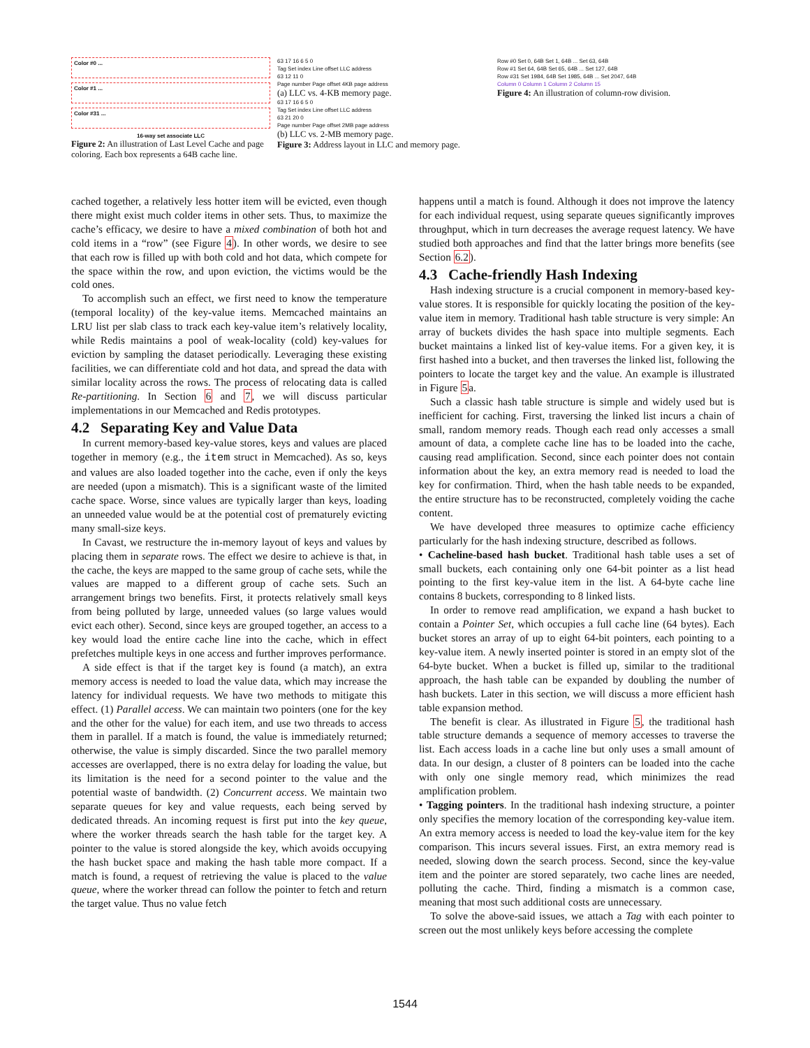Color #0 ...
Color #1 ...
Color #31 ...
16-way set associate LLC
Figure 2: An illustration of Last Level Cache and page coloring. Each box represents a 64B cache line.
63 17 16 6 5 0
Tag Set index Line offset LLC address
63 12 11 0
Page number Page offset 4KB page address
(a) LLC vs. 4-KB memory page.
63 17 16 6 5 0
Tag Set index Line offset LLC address
63 21 20 0
Page number Page offset 2MB page address
(b) LLC vs. 2-MB memory page.
Figure 3: Address layout in LLC and memory page.
Row #0 Set 0, 64B Set 1, 64B ... Set 63, 64B
Row #1 Set 64, 64B Set 65, 64B ... Set 127, 64B
Row #31 Set 1984, 64B Set 1985, 64B ... Set 2047, 64B
Column 0 Column 1 Column 2 Column 15
Figure 4: An illustration of column-row division.
cached together, a relatively less hotter item will be evicted, even though there might exist much colder items in other sets. Thus, to maximize the cache’s efficacy, we desire to have a mixed combination of both hot and cold items in a “row” (see Figure 4). In other words, we desire to see that each row is filled up with both cold and hot data, which compete for the space within the row, and upon eviction, the victims would be the cold ones.
To accomplish such an effect, we first need to know the temperature (temporal locality) of the key-value items. Memcached maintains an LRU list per slab class to track each key-value item’s relatively locality, while Redis maintains a pool of weak-locality (cold) key-values for eviction by sampling the dataset periodically. Leveraging these existing facilities, we can differentiate cold and hot data, and spread the data with similar locality across the rows. The process of relocating data is called Re-partitioning. In Section 6 and 7, we will discuss particular implementations in our Memcached and Redis prototypes.
4.2 Separating Key and Value Data
In current memory-based key-value stores, keys and values are placed together in memory (e.g., the item struct in Memcached). As so, keys and values are also loaded together into the cache, even if only the keys are needed (upon a mismatch). This is a significant waste of the limited cache space. Worse, since values are typically larger than keys, loading an unneeded value would be at the potential cost of prematurely evicting many small-size keys.
In Cavast, we restructure the in-memory layout of keys and values by placing them in separate rows. The effect we desire to achieve is that, in the cache, the keys are mapped to the same group of cache sets, while the values are mapped to a different group of cache sets. Such an arrangement brings two benefits. First, it protects relatively small keys from being polluted by large, unneeded values (so large values would evict each other). Second, since keys are grouped together, an access to a key would load the entire cache line into the cache, which in effect prefetches multiple keys in one access and further improves performance.
A side effect is that if the target key is found (a match), an extra memory access is needed to load the value data, which may increase the latency for individual requests. We have two methods to mitigate this effect. (1) Parallel access. We can maintain two pointers (one for the key and the other for the value) for each item, and use two threads to access them in parallel. If a match is found, the value is immediately returned; otherwise, the value is simply discarded. Since the two parallel memory accesses are overlapped, there is no extra delay for loading the value, but its limitation is the need for a second pointer to the value and the potential waste of bandwidth. (2) Concurrent access. We maintain two separate queues for key and value requests, each being served by dedicated threads. An incoming request is first put into the key queue, where the worker threads search the hash table for the target key. A pointer to the value is stored alongside the key, which avoids occupying the hash bucket space and making the hash table more compact. If a match is found, a request of retrieving the value is placed to the value queue, where the worker thread can follow the pointer to fetch and return the target value. Thus no value fetch
happens until a match is found. Although it does not improve the latency for each individual request, using separate queues significantly improves throughput, which in turn decreases the average request latency. We have studied both approaches and find that the latter brings more benefits (see Section 6.2).
4.3 Cache-friendly Hash Indexing
Hash indexing structure is a crucial component in memory-based key-value stores. It is responsible for quickly locating the position of the key-value item in memory. Traditional hash table structure is very simple: An array of buckets divides the hash space into multiple segments. Each bucket maintains a linked list of key-value items. For a given key, it is first hashed into a bucket, and then traverses the linked list, following the pointers to locate the target key and the value. An example is illustrated in Figure 5a.
Such a classic hash table structure is simple and widely used but is inefficient for caching. First, traversing the linked list incurs a chain of small, random memory reads. Though each read only accesses a small amount of data, a complete cache line has to be loaded into the cache, causing read amplification. Second, since each pointer does not contain information about the key, an extra memory read is needed to load the key for confirmation. Third, when the hash table needs to be expanded, the entire structure has to be reconstructed, completely voiding the cache content.
We have developed three measures to optimize cache efficiency particularly for the hash indexing structure, described as follows.
• Cacheline-based hash bucket. Traditional hash table uses a set of small buckets, each containing only one 64-bit pointer as a list head pointing to the first key-value item in the list. A 64-byte cache line contains 8 buckets, corresponding to 8 linked lists.
In order to remove read amplification, we expand a hash bucket to contain a Pointer Set, which occupies a full cache line (64 bytes). Each bucket stores an array of up to eight 64-bit pointers, each pointing to a key-value item. A newly inserted pointer is stored in an empty slot of the 64-byte bucket. When a bucket is filled up, similar to the traditional approach, the hash table can be expanded by doubling the number of hash buckets. Later in this section, we will discuss a more efficient hash table expansion method.
The benefit is clear. As illustrated in Figure 5, the traditional hash table structure demands a sequence of memory accesses to traverse the list. Each access loads in a cache line but only uses a small amount of data. In our design, a cluster of 8 pointers can be loaded into the cache with only one single memory read, which minimizes the read amplification problem.
• Tagging pointers. In the traditional hash indexing structure, a pointer only specifies the memory location of the corresponding key-value item. An extra memory access is needed to load the key-value item for the key comparison. This incurs several issues. First, an extra memory read is needed, slowing down the search process. Second, since the key-value item and the pointer are stored separately, two cache lines are needed, polluting the cache. Third, finding a mismatch is a common case, meaning that most such additional costs are unnecessary.
To solve the above-said issues, we attach a Tag with each pointer to screen out the most unlikely keys before accessing the complete
1544